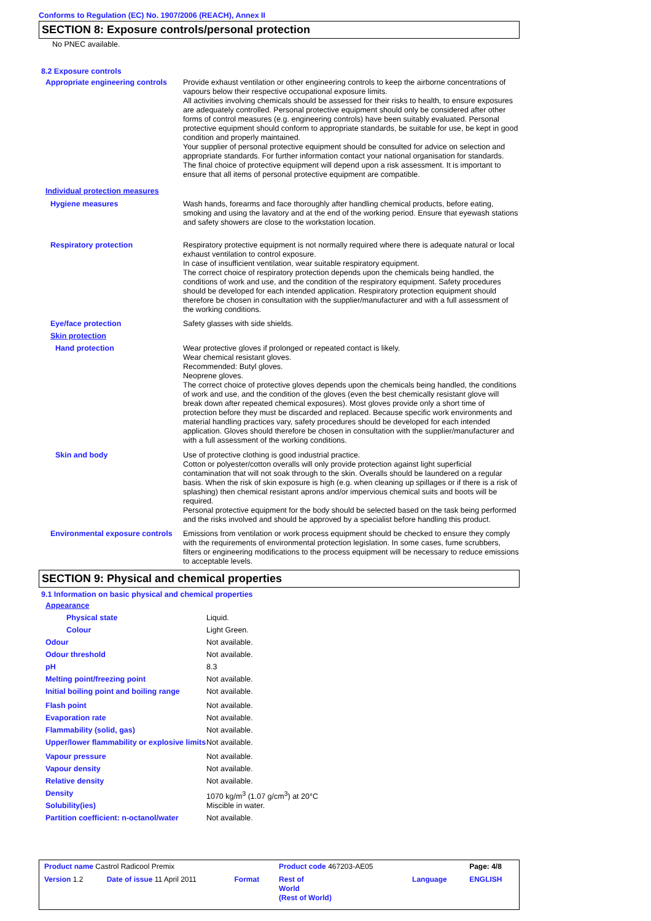Conforms to Regulation (EC) No. 1907/2006 (REACH), Annex II
SECTION 8: Exposure controls/personal protection
No PNEC available.
8.2 Exposure controls
| Appropriate engineering controls | Provide exhaust ventilation or other engineering controls to keep the airborne concentrations of vapours below their respective occupational exposure limits. All activities involving chemicals should be assessed for their risks to health, to ensure exposures are adequately controlled. Personal protective equipment should only be considered after other forms of control measures (e.g. engineering controls) have been suitably evaluated. Personal protective equipment should conform to appropriate standards, be suitable for use, be kept in good condition and properly maintained. Your supplier of personal protective equipment should be consulted for advice on selection and appropriate standards. For further information contact your national organisation for standards. The final choice of protective equipment will depend upon a risk assessment. It is important to ensure that all items of personal protective equipment are compatible. |
| Individual protection measures | |
| Hygiene measures | Wash hands, forearms and face thoroughly after handling chemical products, before eating, smoking and using the lavatory and at the end of the working period. Ensure that eyewash stations and safety showers are close to the workstation location. |
| Respiratory protection | Respiratory protective equipment is not normally required where there is adequate natural or local exhaust ventilation to control exposure. In case of insufficient ventilation, wear suitable respiratory equipment. The correct choice of respiratory protection depends upon the chemicals being handled, the conditions of work and use, and the condition of the respiratory equipment. Safety procedures should be developed for each intended application. Respiratory protection equipment should therefore be chosen in consultation with the supplier/manufacturer and with a full assessment of the working conditions. |
| Eye/face protection | Safety glasses with side shields. |
| Skin protection | |
| Hand protection | Wear protective gloves if prolonged or repeated contact is likely. Wear chemical resistant gloves. Recommended: Butyl gloves. Neoprene gloves. The correct choice of protective gloves depends upon the chemicals being handled, the conditions of work and use, and the condition of the gloves (even the best chemically resistant glove will break down after repeated chemical exposures). Most gloves provide only a short time of protection before they must be discarded and replaced. Because specific work environments and material handling practices vary, safety procedures should be developed for each intended application. Gloves should therefore be chosen in consultation with the supplier/manufacturer and with a full assessment of the working conditions. |
| Skin and body | Use of protective clothing is good industrial practice. Cotton or polyester/cotton overalls will only provide protection against light superficial contamination that will not soak through to the skin. Overalls should be laundered on a regular basis. When the risk of skin exposure is high (e.g. when cleaning up spillages or if there is a risk of splashing) then chemical resistant aprons and/or impervious chemical suits and boots will be required. Personal protective equipment for the body should be selected based on the task being performed and the risks involved and should be approved by a specialist before handling this product. |
| Environmental exposure controls | Emissions from ventilation or work process equipment should be checked to ensure they comply with the requirements of environmental protection legislation. In some cases, fume scrubbers, filters or engineering modifications to the process equipment will be necessary to reduce emissions to acceptable levels. |
SECTION 9: Physical and chemical properties
9.1 Information on basic physical and chemical properties
| Appearance | |
| Physical state | Liquid. |
| Colour | Light Green. |
| Odour | Not available. |
| Odour threshold | Not available. |
| pH | 8.3 |
| Melting point/freezing point | Not available. |
| Initial boiling point and boiling range | Not available. |
| Flash point | Not available. |
| Evaporation rate | Not available. |
| Flammability (solid, gas) | Not available. |
| Upper/lower flammability or explosive limits | Not available. |
| Vapour pressure | Not available. |
| Vapour density | Not available. |
| Relative density | Not available. |
| Density | 1070 kg/m<sup>3</sup> (1.07 g/cm<sup>3</sup>) at 20°C |
| Solubility(ies) | Miscible in water. |
| Partition coefficient: n-octanol/water | Not available. |
| Product name Castrol Radicool Premix | | | Product code 467203-AE05 | | Page: 4/8 |
| Version 1.2 | Date of issue 11 April 2011 | Format | Rest of World (Rest of World) | Language | ENGLISH |